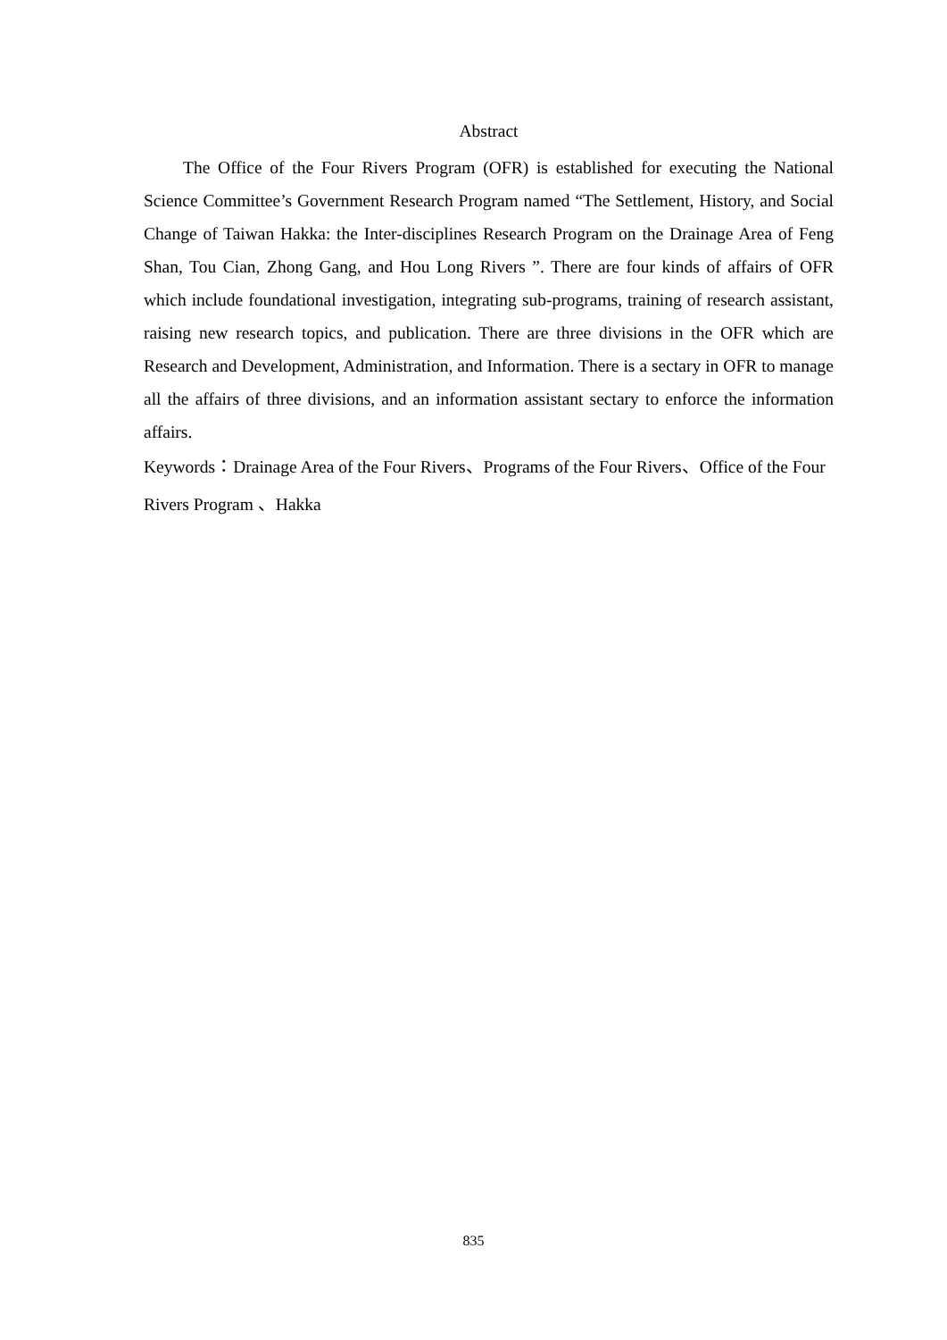Abstract
The Office of the Four Rivers Program (OFR) is established for executing the National Science Committee’s Government Research Program named “The Settlement, History, and Social Change of Taiwan Hakka: the Inter-disciplines Research Program on the Drainage Area of Feng Shan, Tou Cian, Zhong Gang, and Hou Long Rivers ”. There are four kinds of affairs of OFR which include foundational investigation, integrating sub-programs, training of research assistant, raising new research topics, and publication. There are three divisions in the OFR which are Research and Development, Administration, and Information. There is a sectary in OFR to manage all the affairs of three divisions, and an information assistant sectary to enforce the information affairs.
Keywords：Drainage Area of the Four Rivers、Programs of the Four Rivers、Office of the Four Rivers Program 、Hakka
835